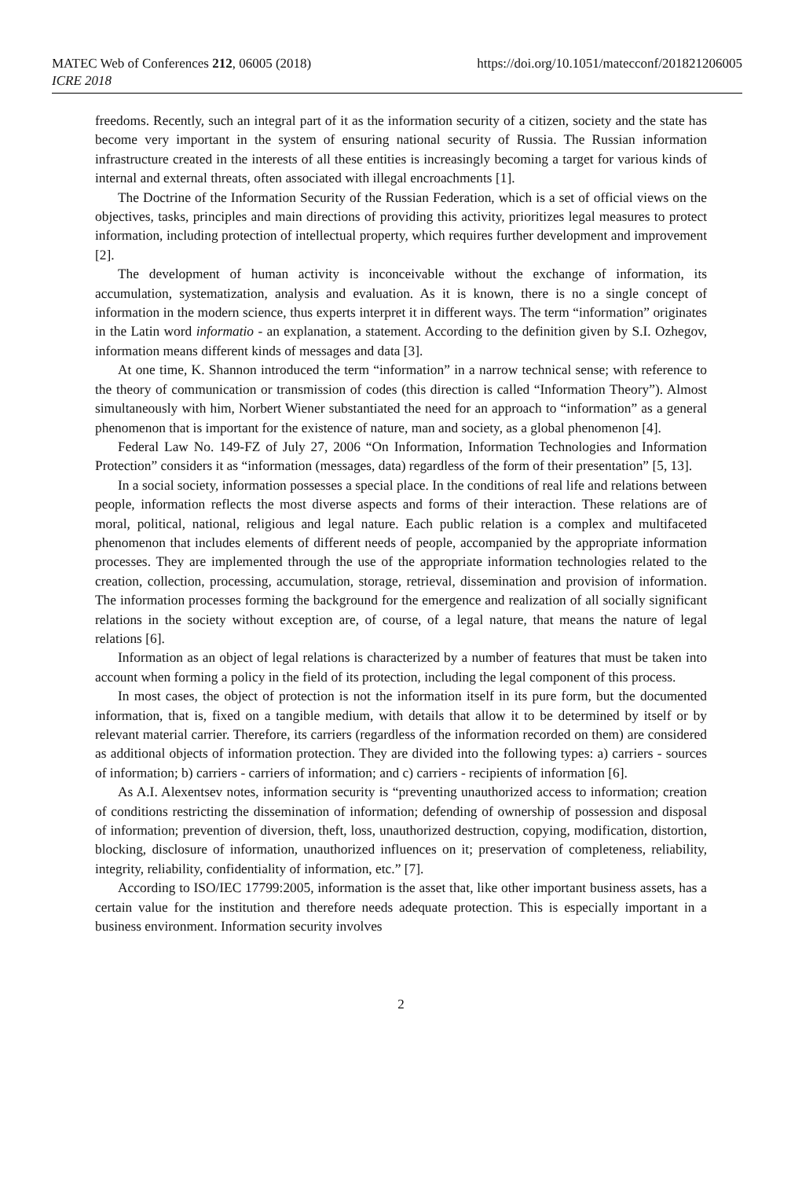MATEC Web of Conferences 212, 06005 (2018)
ICRE 2018
https://doi.org/10.1051/matecconf/201821206005
freedoms. Recently, such an integral part of it as the information security of a citizen, society and the state has become very important in the system of ensuring national security of Russia. The Russian information infrastructure created in the interests of all these entities is increasingly becoming a target for various kinds of internal and external threats, often associated with illegal encroachments [1].
The Doctrine of the Information Security of the Russian Federation, which is a set of official views on the objectives, tasks, principles and main directions of providing this activity, prioritizes legal measures to protect information, including protection of intellectual property, which requires further development and improvement [2].
The development of human activity is inconceivable without the exchange of information, its accumulation, systematization, analysis and evaluation. As it is known, there is no a single concept of information in the modern science, thus experts interpret it in different ways. The term “information” originates in the Latin word informatio - an explanation, a statement. According to the definition given by S.I. Ozhegov, information means different kinds of messages and data [3].
At one time, K. Shannon introduced the term “information” in a narrow technical sense; with reference to the theory of communication or transmission of codes (this direction is called “Information Theory”). Almost simultaneously with him, Norbert Wiener substantiated the need for an approach to “information” as a general phenomenon that is important for the existence of nature, man and society, as a global phenomenon [4].
Federal Law No. 149-FZ of July 27, 2006 “On Information, Information Technologies and Information Protection” considers it as “information (messages, data) regardless of the form of their presentation” [5, 13].
In a social society, information possesses a special place. In the conditions of real life and relations between people, information reflects the most diverse aspects and forms of their interaction. These relations are of moral, political, national, religious and legal nature. Each public relation is a complex and multifaceted phenomenon that includes elements of different needs of people, accompanied by the appropriate information processes. They are implemented through the use of the appropriate information technologies related to the creation, collection, processing, accumulation, storage, retrieval, dissemination and provision of information. The information processes forming the background for the emergence and realization of all socially significant relations in the society without exception are, of course, of a legal nature, that means the nature of legal relations [6].
Information as an object of legal relations is characterized by a number of features that must be taken into account when forming a policy in the field of its protection, including the legal component of this process.
In most cases, the object of protection is not the information itself in its pure form, but the documented information, that is, fixed on a tangible medium, with details that allow it to be determined by itself or by relevant material carrier. Therefore, its carriers (regardless of the information recorded on them) are considered as additional objects of information protection. They are divided into the following types: a) carriers - sources of information; b) carriers - carriers of information; and c) carriers - recipients of information [6].
As A.I. Alexentsev notes, information security is “preventing unauthorized access to information; creation of conditions restricting the dissemination of information; defending of ownership of possession and disposal of information; prevention of diversion, theft, loss, unauthorized destruction, copying, modification, distortion, blocking, disclosure of information, unauthorized influences on it; preservation of completeness, reliability, integrity, reliability, confidentiality of information, etc.” [7].
According to ISO/IEC 17799:2005, information is the asset that, like other important business assets, has a certain value for the institution and therefore needs adequate protection. This is especially important in a business environment. Information security involves
2